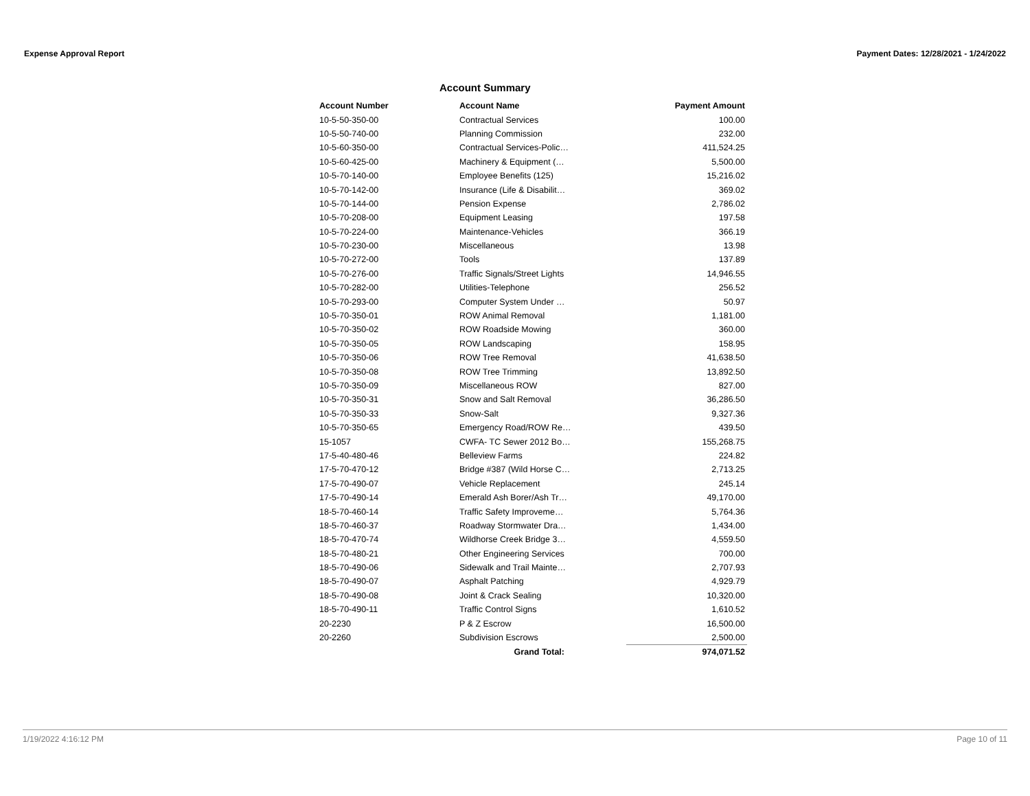Expense Approval Report Payment Dates: 12/28/2021 - 1/24/2022
Account Summary
| Account Number | Account Name | Payment Amount |
| --- | --- | --- |
| 10-5-50-350-00 | Contractual Services | 100.00 |
| 10-5-50-740-00 | Planning Commission | 232.00 |
| 10-5-60-350-00 | Contractual Services-Polic… | 411,524.25 |
| 10-5-60-425-00 | Machinery & Equipment (… | 5,500.00 |
| 10-5-70-140-00 | Employee Benefits (125) | 15,216.02 |
| 10-5-70-142-00 | Insurance (Life & Disabilit… | 369.02 |
| 10-5-70-144-00 | Pension Expense | 2,786.02 |
| 10-5-70-208-00 | Equipment Leasing | 197.58 |
| 10-5-70-224-00 | Maintenance-Vehicles | 366.19 |
| 10-5-70-230-00 | Miscellaneous | 13.98 |
| 10-5-70-272-00 | Tools | 137.89 |
| 10-5-70-276-00 | Traffic Signals/Street Lights | 14,946.55 |
| 10-5-70-282-00 | Utilities-Telephone | 256.52 |
| 10-5-70-293-00 | Computer System Under … | 50.97 |
| 10-5-70-350-01 | ROW Animal Removal | 1,181.00 |
| 10-5-70-350-02 | ROW Roadside Mowing | 360.00 |
| 10-5-70-350-05 | ROW Landscaping | 158.95 |
| 10-5-70-350-06 | ROW Tree Removal | 41,638.50 |
| 10-5-70-350-08 | ROW Tree Trimming | 13,892.50 |
| 10-5-70-350-09 | Miscellaneous ROW | 827.00 |
| 10-5-70-350-31 | Snow and Salt Removal | 36,286.50 |
| 10-5-70-350-33 | Snow-Salt | 9,327.36 |
| 10-5-70-350-65 | Emergency Road/ROW Re… | 439.50 |
| 15-1057 | CWFA- TC Sewer 2012 Bo… | 155,268.75 |
| 17-5-40-480-46 | Belleview Farms | 224.82 |
| 17-5-70-470-12 | Bridge #387 (Wild Horse C… | 2,713.25 |
| 17-5-70-490-07 | Vehicle Replacement | 245.14 |
| 17-5-70-490-14 | Emerald Ash Borer/Ash Tr… | 49,170.00 |
| 18-5-70-460-14 | Traffic Safety Improveme… | 5,764.36 |
| 18-5-70-460-37 | Roadway Stormwater Dra… | 1,434.00 |
| 18-5-70-470-74 | Wildhorse Creek Bridge 3… | 4,559.50 |
| 18-5-70-480-21 | Other Engineering Services | 700.00 |
| 18-5-70-490-06 | Sidewalk and Trail Mainte… | 2,707.93 |
| 18-5-70-490-07 | Asphalt Patching | 4,929.79 |
| 18-5-70-490-08 | Joint & Crack Sealing | 10,320.00 |
| 18-5-70-490-11 | Traffic Control Signs | 1,610.52 |
| 20-2230 | P & Z Escrow | 16,500.00 |
| 20-2260 | Subdivision Escrows | 2,500.00 |
| | Grand Total: | 974,071.52 |
1/19/2022 4:16:12 PM Page 10 of 11